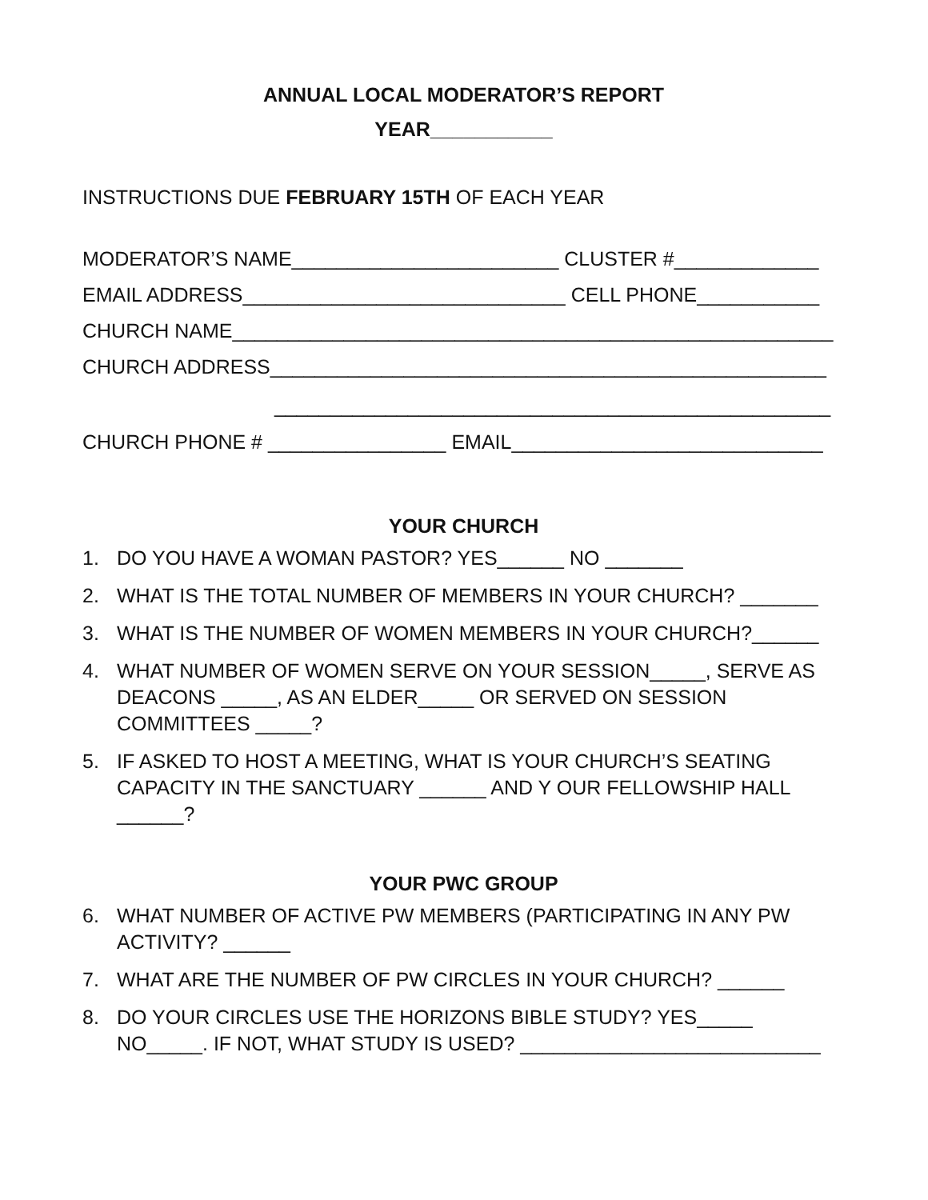ANNUAL LOCAL MODERATOR’S REPORT
YEAR___________
INSTRUCTIONS DUE FEBRUARY 15TH OF EACH YEAR
MODERATOR’S NAME________________________ CLUSTER #_____________
EMAIL ADDRESS_____________________________ CELL PHONE___________
CHURCH NAME______________________________________________________
CHURCH ADDRESS__________________________________________________
__________________________________________________
CHURCH PHONE # ________________ EMAIL____________________________
YOUR CHURCH
1. DO YOU HAVE A WOMAN PASTOR? YES______ NO _______
2. WHAT IS THE TOTAL NUMBER OF MEMBERS IN YOUR CHURCH? _______
3. WHAT IS THE NUMBER OF WOMEN MEMBERS IN YOUR CHURCH?______
4. WHAT NUMBER OF WOMEN SERVE ON YOUR SESSION_____, SERVE AS DEACONS _____, AS AN ELDER_____ OR SERVED ON SESSION COMMITTEES _____?
5. IF ASKED TO HOST A MEETING, WHAT IS YOUR CHURCH’S SEATING CAPACITY IN THE SANCTUARY ______ AND Y OUR FELLOWSHIP HALL ______?
YOUR PWC GROUP
6. WHAT NUMBER OF ACTIVE PW MEMBERS (PARTICIPATING IN ANY PW ACTIVITY? ______
7. WHAT ARE THE NUMBER OF PW CIRCLES IN YOUR CHURCH? ______
8. DO YOUR CIRCLES USE THE HORIZONS BIBLE STUDY? YES_____ NO_____. IF NOT, WHAT STUDY IS USED? ___________________________